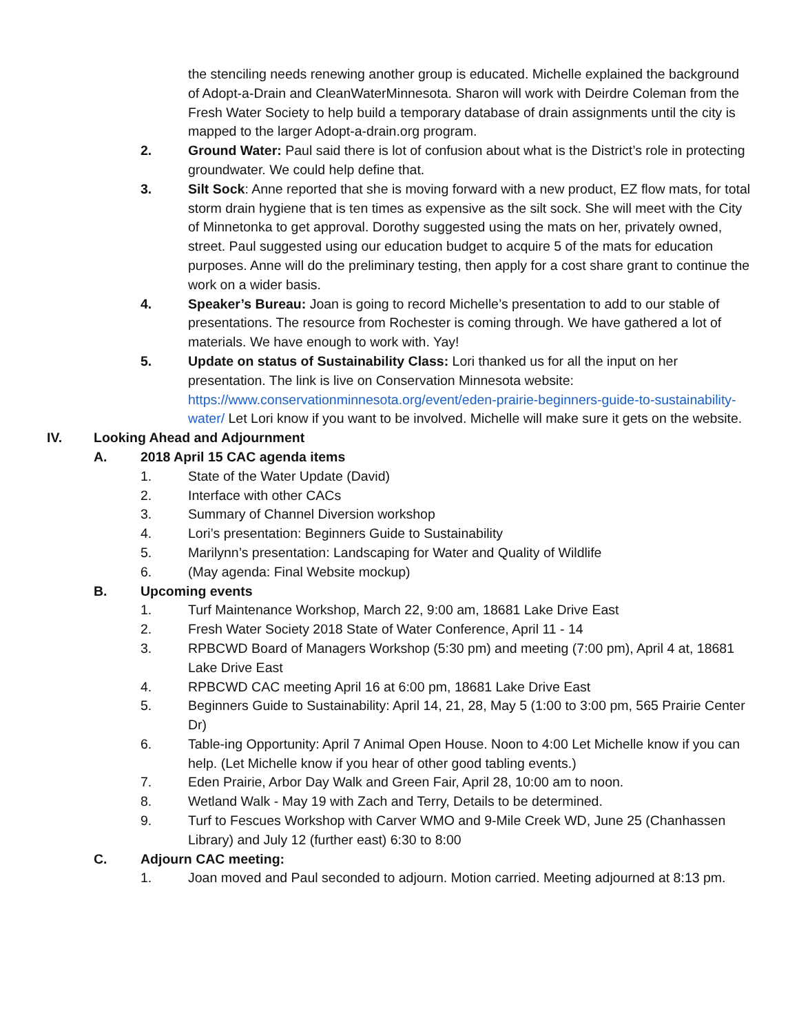the stenciling needs renewing another group is educated. Michelle explained the background of Adopt-a-Drain and CleanWaterMinnesota. Sharon will work with Deirdre Coleman from the Fresh Water Society to help build a temporary database of drain assignments until the city is mapped to the larger Adopt-a-drain.org program.
2. Ground Water: Paul said there is lot of confusion about what is the District’s role in protecting groundwater. We could help define that.
3. Silt Sock: Anne reported that she is moving forward with a new product, EZ flow mats, for total storm drain hygiene that is ten times as expensive as the silt sock. She will meet with the City of Minnetonka to get approval. Dorothy suggested using the mats on her, privately owned, street. Paul suggested using our education budget to acquire 5 of the mats for education purposes. Anne will do the preliminary testing, then apply for a cost share grant to continue the work on a wider basis.
4. Speaker’s Bureau: Joan is going to record Michelle’s presentation to add to our stable of presentations. The resource from Rochester is coming through. We have gathered a lot of materials. We have enough to work with. Yay!
5. Update on status of Sustainability Class: Lori thanked us for all the input on her presentation. The link is live on Conservation Minnesota website: https://www.conservationminnesota.org/event/eden-prairie-beginners-guide-to-sustainability-water/ Let Lori know if you want to be involved. Michelle will make sure it gets on the website.
IV. Looking Ahead and Adjournment
A. 2018 April 15 CAC agenda items
1. State of the Water Update (David)
2. Interface with other CACs
3. Summary of Channel Diversion workshop
4. Lori’s presentation: Beginners Guide to Sustainability
5. Marilynn’s presentation: Landscaping for Water and Quality of Wildlife
6. (May agenda: Final Website mockup)
B. Upcoming events
1. Turf Maintenance Workshop, March 22, 9:00 am, 18681 Lake Drive East
2. Fresh Water Society 2018 State of Water Conference, April 11 - 14
3. RPBCWD Board of Managers Workshop (5:30 pm) and meeting (7:00 pm), April 4 at, 18681 Lake Drive East
4. RPBCWD CAC meeting April 16 at 6:00 pm, 18681 Lake Drive East
5. Beginners Guide to Sustainability: April 14, 21, 28, May 5 (1:00 to 3:00 pm, 565 Prairie Center Dr)
6. Table-ing Opportunity: April 7 Animal Open House. Noon to 4:00 Let Michelle know if you can help. (Let Michelle know if you hear of other good tabling events.)
7. Eden Prairie, Arbor Day Walk and Green Fair, April 28, 10:00 am to noon.
8. Wetland Walk - May 19 with Zach and Terry, Details to be determined.
9. Turf to Fescues Workshop with Carver WMO and 9-Mile Creek WD, June 25 (Chanhassen Library) and July 12 (further east) 6:30 to 8:00
C. Adjourn CAC meeting:
1. Joan moved and Paul seconded to adjourn. Motion carried. Meeting adjourned at 8:13 pm.